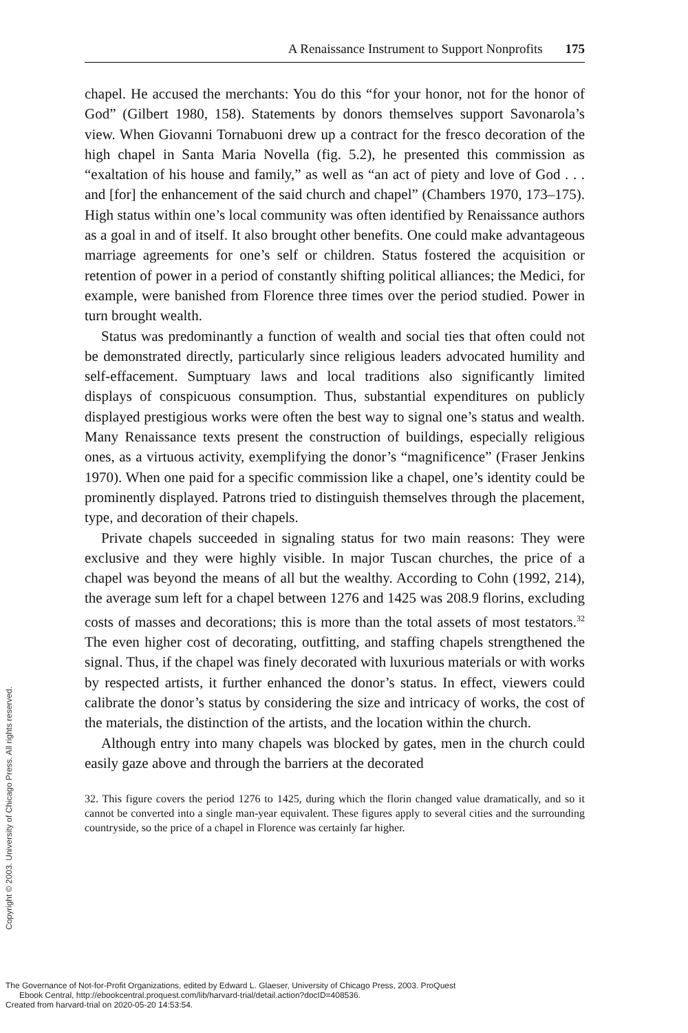A Renaissance Instrument to Support Nonprofits 175
chapel. He accused the merchants: You do this “for your honor, not for the honor of God” (Gilbert 1980, 158). Statements by donors themselves support Savonarola’s view. When Giovanni Tornabuoni drew up a contract for the fresco decoration of the high chapel in Santa Maria Novella (fig. 5.2), he presented this commission as “exaltation of his house and family,” as well as “an act of piety and love of God . . . and [for] the enhancement of the said church and chapel” (Chambers 1970, 173–175). High status within one’s local community was often identified by Renaissance authors as a goal in and of itself. It also brought other benefits. One could make advantageous marriage agreements for one’s self or children. Status fostered the acquisition or retention of power in a period of constantly shifting political alliances; the Medici, for example, were banished from Florence three times over the period studied. Power in turn brought wealth.
Status was predominantly a function of wealth and social ties that often could not be demonstrated directly, particularly since religious leaders advocated humility and self-effacement. Sumptuary laws and local traditions also significantly limited displays of conspicuous consumption. Thus, substantial expenditures on publicly displayed prestigious works were often the best way to signal one’s status and wealth. Many Renaissance texts present the construction of buildings, especially religious ones, as a virtuous activity, exemplifying the donor’s “magnificence” (Fraser Jenkins 1970). When one paid for a specific commission like a chapel, one’s identity could be prominently displayed. Patrons tried to distinguish themselves through the placement, type, and decoration of their chapels.
Private chapels succeeded in signaling status for two main reasons: They were exclusive and they were highly visible. In major Tuscan churches, the price of a chapel was beyond the means of all but the wealthy. According to Cohn (1992, 214), the average sum left for a chapel between 1276 and 1425 was 208.9 florins, excluding costs of masses and decorations; this is more than the total assets of most testators.<sup>32</sup> The even higher cost of decorating, outfitting, and staffing chapels strengthened the signal. Thus, if the chapel was finely decorated with luxurious materials or with works by respected artists, it further enhanced the donor’s status. In effect, viewers could calibrate the donor’s status by considering the size and intricacy of works, the cost of the materials, the distinction of the artists, and the location within the church.
Although entry into many chapels was blocked by gates, men in the church could easily gaze above and through the barriers at the decorated
32. This figure covers the period 1276 to 1425, during which the florin changed value dramatically, and so it cannot be converted into a single man-year equivalent. These figures apply to several cities and the surrounding countryside, so the price of a chapel in Florence was certainly far higher.
Copyright © 2003. University of Chicago Press. All rights reserved.
The Governance of Not-for-Profit Organizations, edited by Edward L. Glaeser, University of Chicago Press, 2003. ProQuest
Ebook Central, http://ebookcentral.proquest.com/lib/harvard-trial/detail.action?docID=408536.
Created from harvard-trial on 2020-05-20 14:53:54.